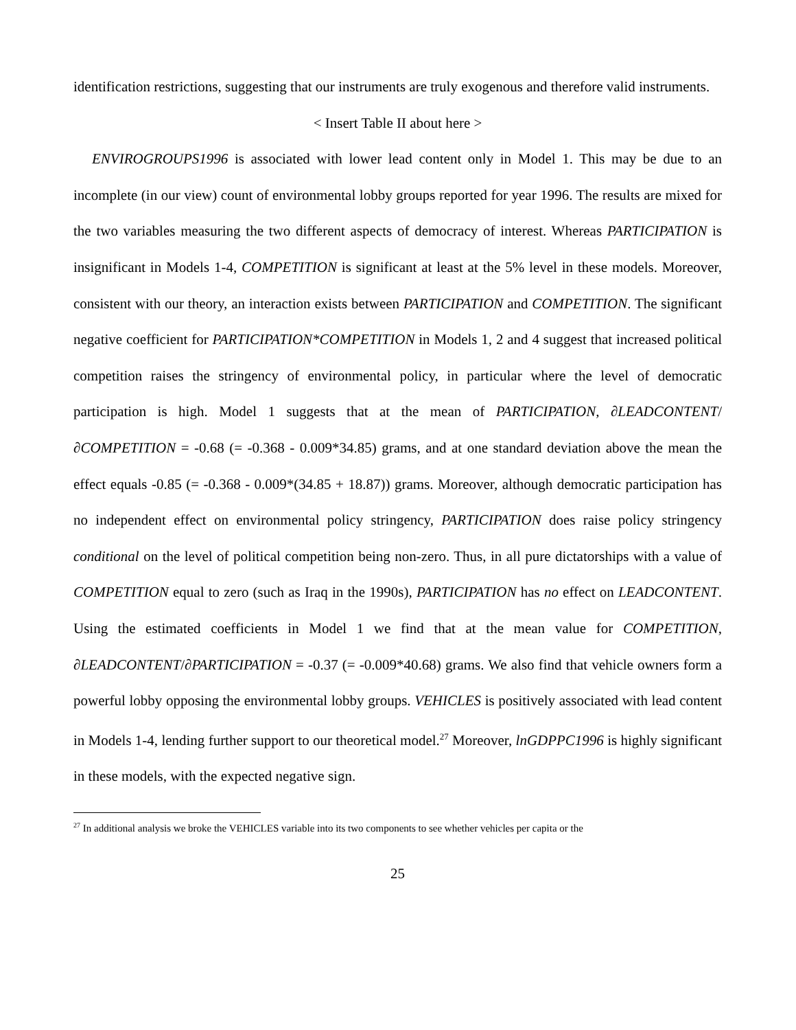identification restrictions, suggesting that our instruments are truly exogenous and therefore valid instruments.
< Insert Table II about here >
ENVIROGROUPS1996 is associated with lower lead content only in Model 1. This may be due to an incomplete (in our view) count of environmental lobby groups reported for year 1996. The results are mixed for the two variables measuring the two different aspects of democracy of interest. Whereas PARTICIPATION is insignificant in Models 1-4, COMPETITION is significant at least at the 5% level in these models. Moreover, consistent with our theory, an interaction exists between PARTICIPATION and COMPETITION. The significant negative coefficient for PARTICIPATION*COMPETITION in Models 1, 2 and 4 suggest that increased political competition raises the stringency of environmental policy, in particular where the level of democratic participation is high. Model 1 suggests that at the mean of PARTICIPATION, ∂LEADCONTENT/∂COMPETITION = -0.68 (= -0.368 - 0.009*34.85) grams, and at one standard deviation above the mean the effect equals -0.85 (= -0.368 - 0.009*(34.85 + 18.87)) grams. Moreover, although democratic participation has no independent effect on environmental policy stringency, PARTICIPATION does raise policy stringency conditional on the level of political competition being non-zero. Thus, in all pure dictatorships with a value of COMPETITION equal to zero (such as Iraq in the 1990s), PARTICIPATION has no effect on LEADCONTENT. Using the estimated coefficients in Model 1 we find that at the mean value for COMPETITION, ∂LEADCONTENT/∂PARTICIPATION = -0.37 (= -0.009*40.68) grams. We also find that vehicle owners form a powerful lobby opposing the environmental lobby groups. VEHICLES is positively associated with lead content in Models 1-4, lending further support to our theoretical model.<sup>27</sup> Moreover, lnGDPPC1996 is highly significant in these models, with the expected negative sign.
<sup>27</sup> In additional analysis we broke the VEHICLES variable into its two components to see whether vehicles per capita or the
25